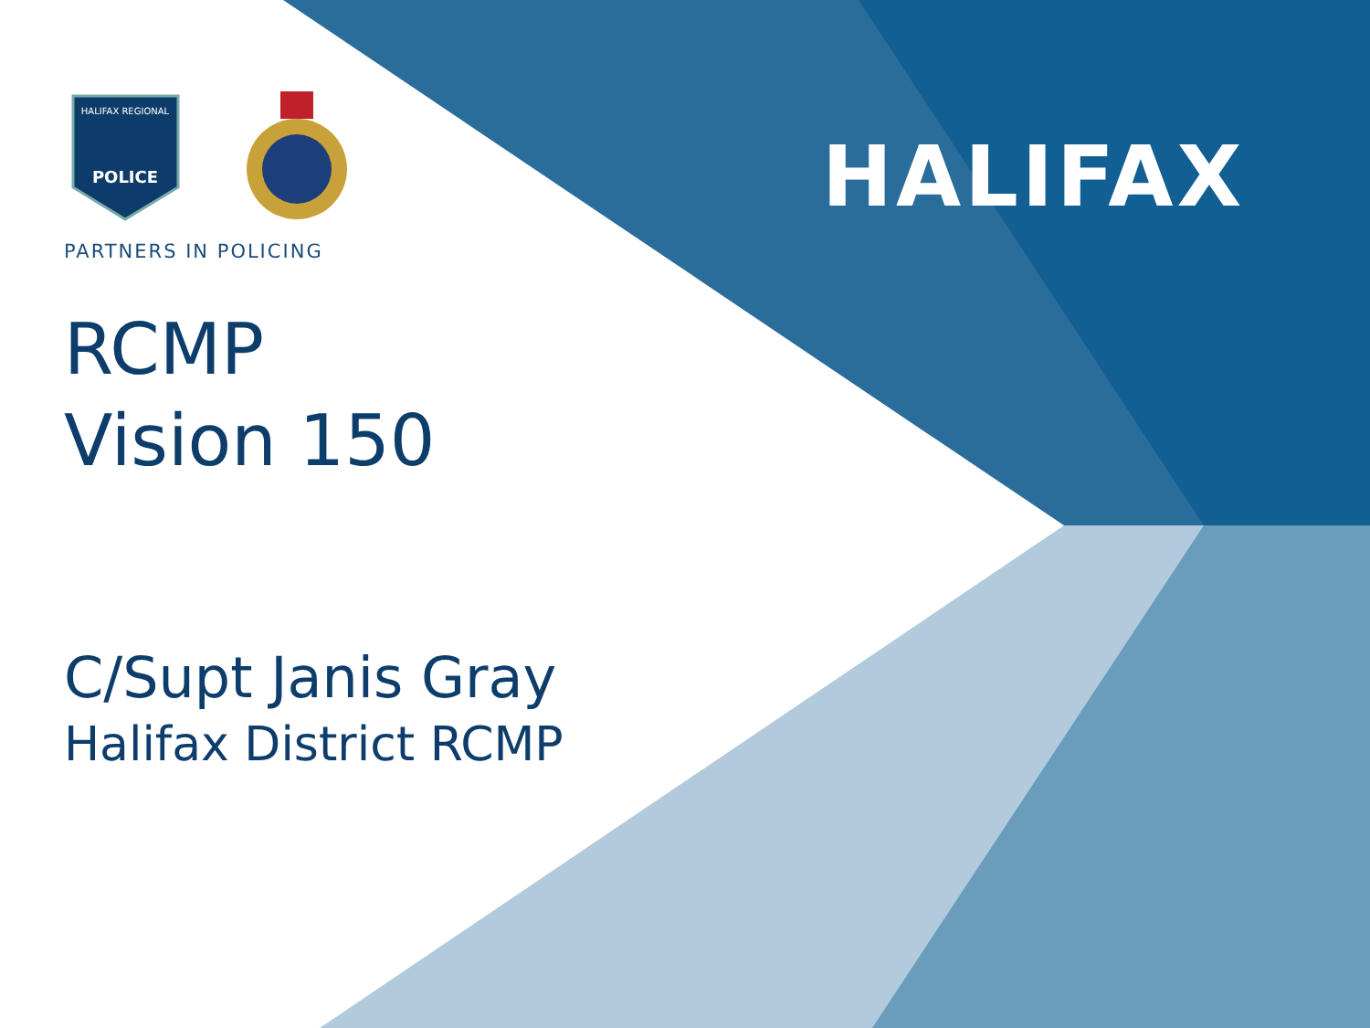HALIFAX
HALIFAX REGIONAL
POLICE
PARTNERS IN POLICING
RCMP
Vision 150
C/Supt Janis Gray
Halifax District RCMP